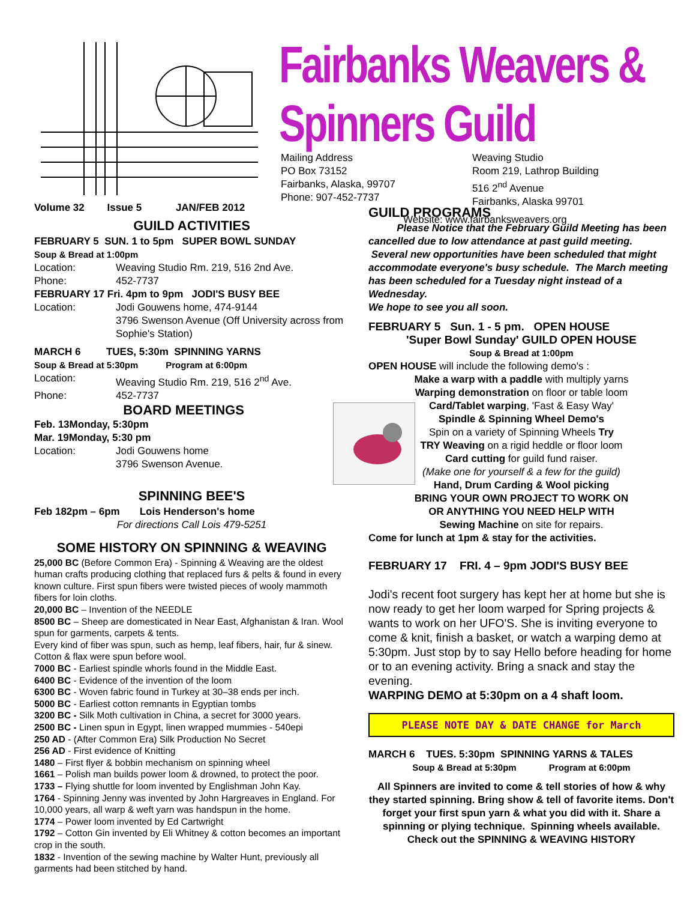Fairbanks Weavers & Spinners Guild
Mailing Address
PO Box 73152
Fairbanks, Alaska, 99707
Phone: 907-452-7737
Weaving Studio
Room 219, Lathrop Building
516 2<sup>nd</sup> Avenue
Fairbanks, Alaska 99701
Website: www.fairbanksweavers.org
Volume 32 Issue 5 JAN/FEB 2012
GUILD ACTIVITIES
FEBRUARY 5 SUN. 1 to 5pm SUPER BOWL SUNDAY
Soup & Bread at 1:00pm
Location: Weaving Studio Rm. 219, 516 2nd Ave.
Phone: 452-7737
FEBRUARY 17 Fri. 4pm to 9pm JODI'S BUSY BEE
Location: Jodi Gouwens home, 474-9144
3796 Swenson Avenue (Off University across from Sophie's Station)
MARCH 6 TUES, 5:30m SPINNING YARNS
Soup & Bread at 5:30pm Program at 6:00pm
Location: Weaving Studio Rm. 219, 516 2<sup>nd</sup> Ave.
Phone: 452-7737
BOARD MEETINGS
Feb. 13 Monday, 5:30pm
Mar. 19 Monday, 5:30 pm
Location: Jodi Gouwens home
3796 Swenson Avenue.
SPINNING BEE'S
Feb 18 2pm – 6pm Lois Henderson's home
For directions Call Lois 479-5251
SOME HISTORY ON SPINNING & WEAVING
25,000 BC (Before Common Era) - Spinning & Weaving are the oldest human crafts producing clothing that replaced furs & pelts & found in every known culture. First spun fibers were twisted pieces of wooly mammoth fibers for loin cloths.
20,000 BC – Invention of the NEEDLE
8500 BC – Sheep are domesticated in Near East, Afghanistan & Iran. Wool spun for garments, carpets & tents.
Every kind of fiber was spun, such as hemp, leaf fibers, hair, fur & sinew. Cotton & flax were spun before wool.
7000 BC - Earliest spindle whorls found in the Middle East.
6400 BC - Evidence of the invention of the loom
6300 BC - Woven fabric found in Turkey at 30–38 ends per inch.
5000 BC - Earliest cotton remnants in Egyptian tombs
3200 BC - Silk Moth cultivation in China, a secret for 3000 years.
2500 BC - Linen spun in Egypt, linen wrapped mummies - 540epi
250 AD - (After Common Era) Silk Production No Secret
256 AD - First evidence of Knitting
1480 – First flyer & bobbin mechanism on spinning wheel
1661 – Polish man builds power loom & drowned, to protect the poor.
1733 – Flying shuttle for loom invented by Englishman John Kay.
1764 - Spinning Jenny was invented by John Hargreaves in England. For 10,000 years, all warp & weft yarn was handspun in the home.
1774 – Power loom invented by Ed Cartwright
1792 – Cotton Gin invented by Eli Whitney & cotton becomes an important crop in the south.
1832 - Invention of the sewing machine by Walter Hunt, previously all garments had been stitched by hand.
GUILD PROGRAMS
Please Notice that the February Guild Meeting has been cancelled due to low attendance at past guild meeting. Several new opportunities have been scheduled that might accommodate everyone's busy schedule. The March meeting has been scheduled for a Tuesday night instead of a Wednesday.
We hope to see you all soon.
FEBRUARY 5 Sun. 1 - 5 pm. OPEN HOUSE
'Super Bowl Sunday' GUILD OPEN HOUSE
Soup & Bread at 1:00pm
OPEN HOUSE will include the following demo's :
Make a warp with a paddle with multiply yarns
Warping demonstration on floor or table loom
Card/Tablet warping, 'Fast & Easy Way'
Spindle & Spinning Wheel Demo's
Spin on a variety of Spinning Wheels Try
TRY Weaving on a rigid heddle or floor loom
Card cutting for guild fund raiser.
(Make one for yourself & a few for the guild)
Hand, Drum Carding & Wool picking
BRING YOUR OWN PROJECT TO WORK ON
OR ANYTHING YOU NEED HELP WITH
Sewing Machine on site for repairs.
Come for lunch at 1pm & stay for the activities.
FEBRUARY 17 FRI. 4 – 9pm JODI'S BUSY BEE
Jodi's recent foot surgery has kept her at home but she is now ready to get her loom warped for Spring projects & wants to work on her UFO'S. She is inviting everyone to come & knit, finish a basket, or watch a warping demo at 5:30pm. Just stop by to say Hello before heading for home or to an evening activity. Bring a snack and stay the evening.
WARPING DEMO at 5:30pm on a 4 shaft loom.
PLEASE NOTE DAY & DATE CHANGE for March
MARCH 6 TUES. 5:30pm SPINNING YARNS & TALES
Soup & Bread at 5:30pm Program at 6:00pm
All Spinners are invited to come & tell stories of how & why they started spinning. Bring show & tell of favorite items. Don't forget your first spun yarn & what you did with it. Share a spinning or plying technique. Spinning wheels available.
Check out the SPINNING & WEAVING HISTORY